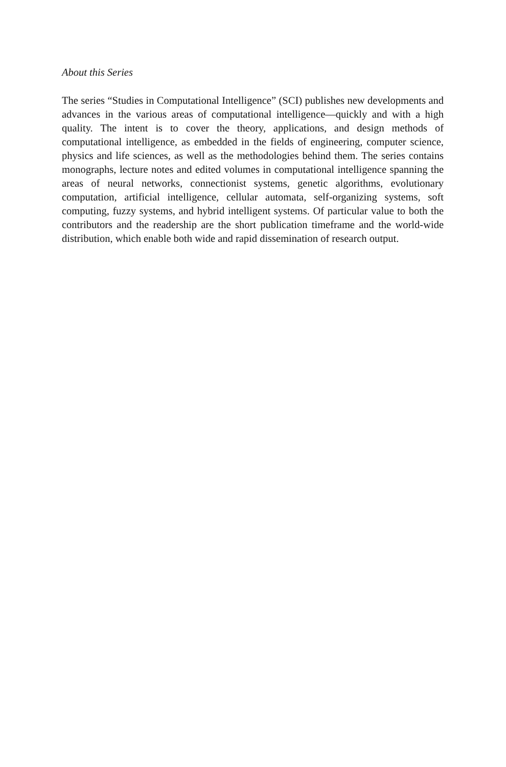About this Series
The series “Studies in Computational Intelligence” (SCI) publishes new developments and advances in the various areas of computational intelligence—quickly and with a high quality. The intent is to cover the theory, applications, and design methods of computational intelligence, as embedded in the fields of engineering, computer science, physics and life sciences, as well as the methodologies behind them. The series contains monographs, lecture notes and edited volumes in computational intelligence spanning the areas of neural networks, connectionist systems, genetic algorithms, evolutionary computation, artificial intelligence, cellular automata, self-organizing systems, soft computing, fuzzy systems, and hybrid intelligent systems. Of particular value to both the contributors and the readership are the short publication timeframe and the world-wide distribution, which enable both wide and rapid dissemination of research output.